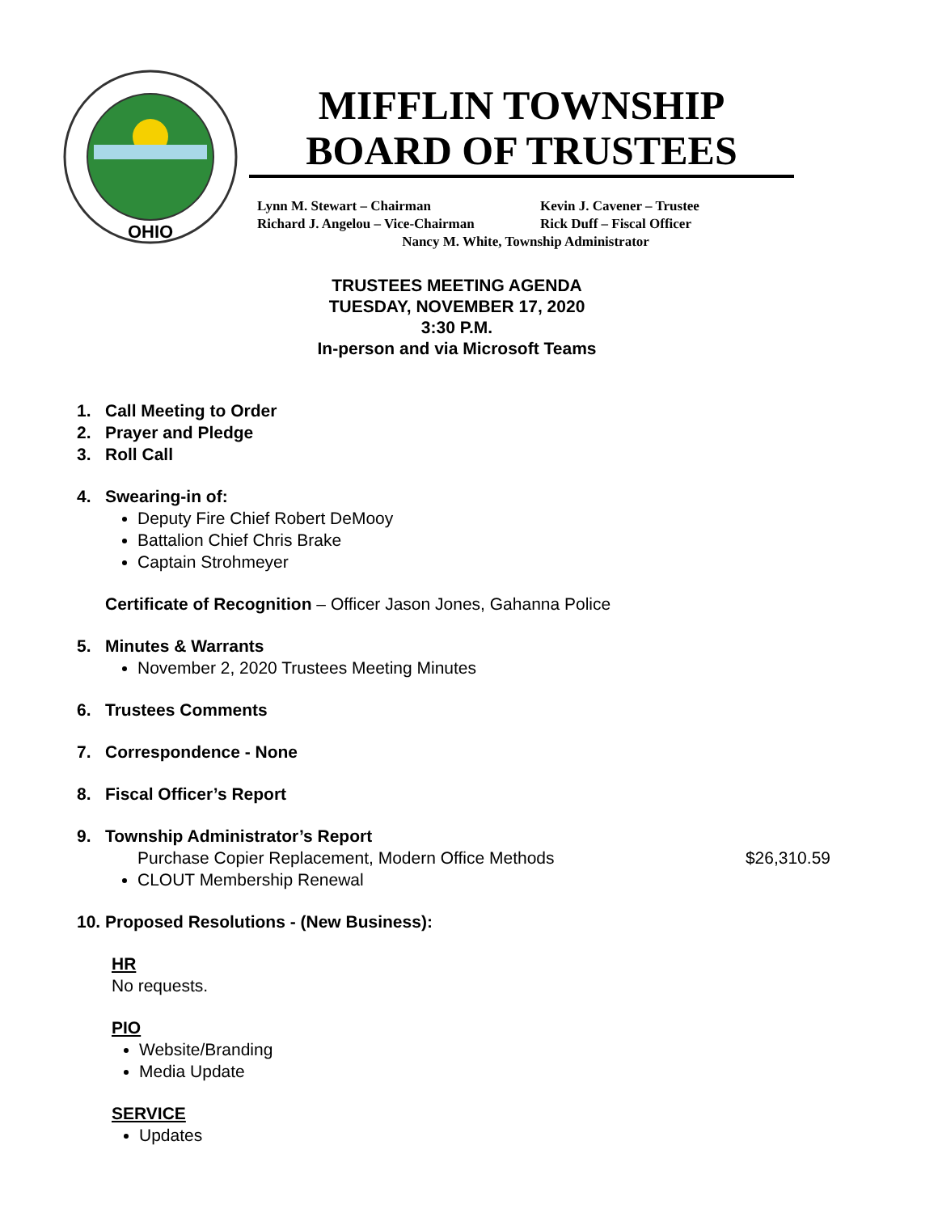OHIO
MIFFLIN TOWNSHIP
BOARD OF TRUSTEES
Lynn M. Stewart – Chairman Kevin J. Cavener – Trustee
Richard J. Angelou – Vice-Chairman Rick Duff – Fiscal Officer
Nancy M. White, Township Administrator
TRUSTEES MEETING AGENDA
TUESDAY, NOVEMBER 17, 2020
3:30 P.M.
In-person and via Microsoft Teams
1. Call Meeting to Order
2. Prayer and Pledge
3. Roll Call
4. Swearing-in of:
Deputy Fire Chief Robert DeMooy
Battalion Chief Chris Brake
Captain Strohmeyer
Certificate of Recognition – Officer Jason Jones, Gahanna Police
5. Minutes & Warrants
November 2, 2020 Trustees Meeting Minutes
6. Trustees Comments
7. Correspondence - None
8. Fiscal Officer’s Report
9. Township Administrator’s Report
Purchase Copier Replacement, Modern Office Methods $26,310.59
CLOUT Membership Renewal
10. Proposed Resolutions - (New Business):
HR
No requests.
PIO
Website/Branding
Media Update
SERVICE
Updates